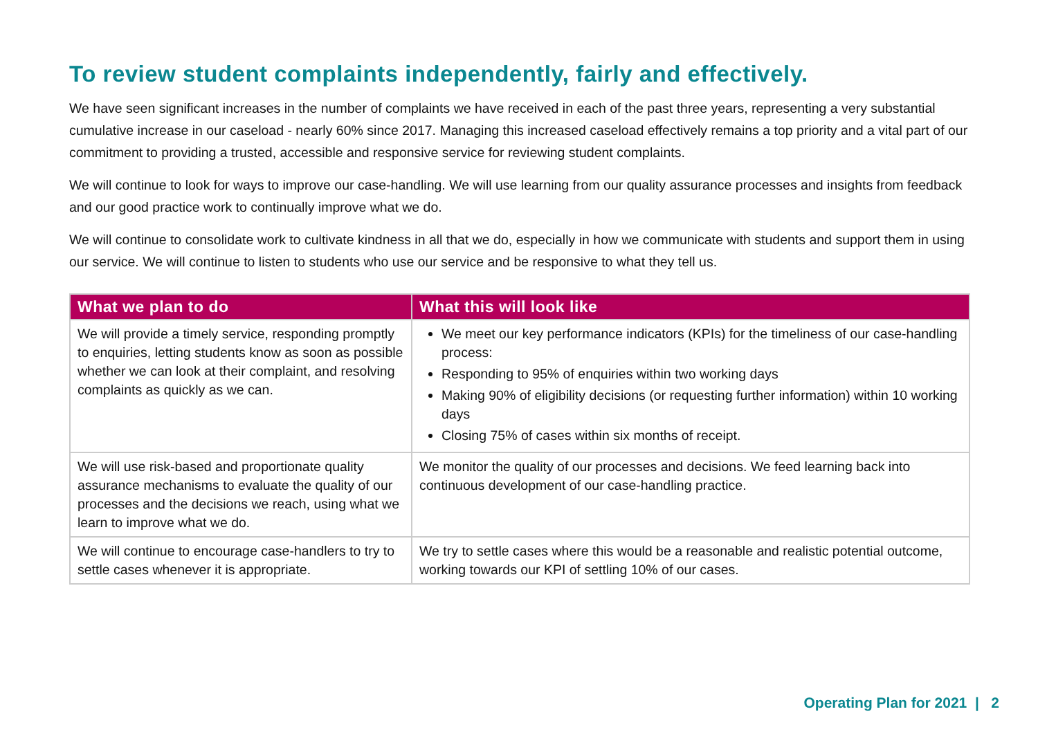To review student complaints independently, fairly and effectively.
We have seen significant increases in the number of complaints we have received in each of the past three years, representing a very substantial cumulative increase in our caseload - nearly 60% since 2017. Managing this increased caseload effectively remains a top priority and a vital part of our commitment to providing a trusted, accessible and responsive service for reviewing student complaints.
We will continue to look for ways to improve our case-handling. We will use learning from our quality assurance processes and insights from feedback and our good practice work to continually improve what we do.
We will continue to consolidate work to cultivate kindness in all that we do, especially in how we communicate with students and support them in using our service. We will continue to listen to students who use our service and be responsive to what they tell us.
| What we plan to do | What this will look like |
| --- | --- |
| We will provide a timely service, responding promptly to enquiries, letting students know as soon as possible whether we can look at their complaint, and resolving complaints as quickly as we can. | We meet our key performance indicators (KPIs) for the timeliness of our case-handling process: Responding to 95% of enquiries within two working days Making 90% of eligibility decisions (or requesting further information) within 10 working days Closing 75% of cases within six months of receipt. |
| We will use risk-based and proportionate quality assurance mechanisms to evaluate the quality of our processes and the decisions we reach, using what we learn to improve what we do. | We monitor the quality of our processes and decisions. We feed learning back into continuous development of our case-handling practice. |
| We will continue to encourage case-handlers to try to settle cases whenever it is appropriate. | We try to settle cases where this would be a reasonable and realistic potential outcome, working towards our KPI of settling 10% of our cases. |
Operating Plan for 2021 | 2